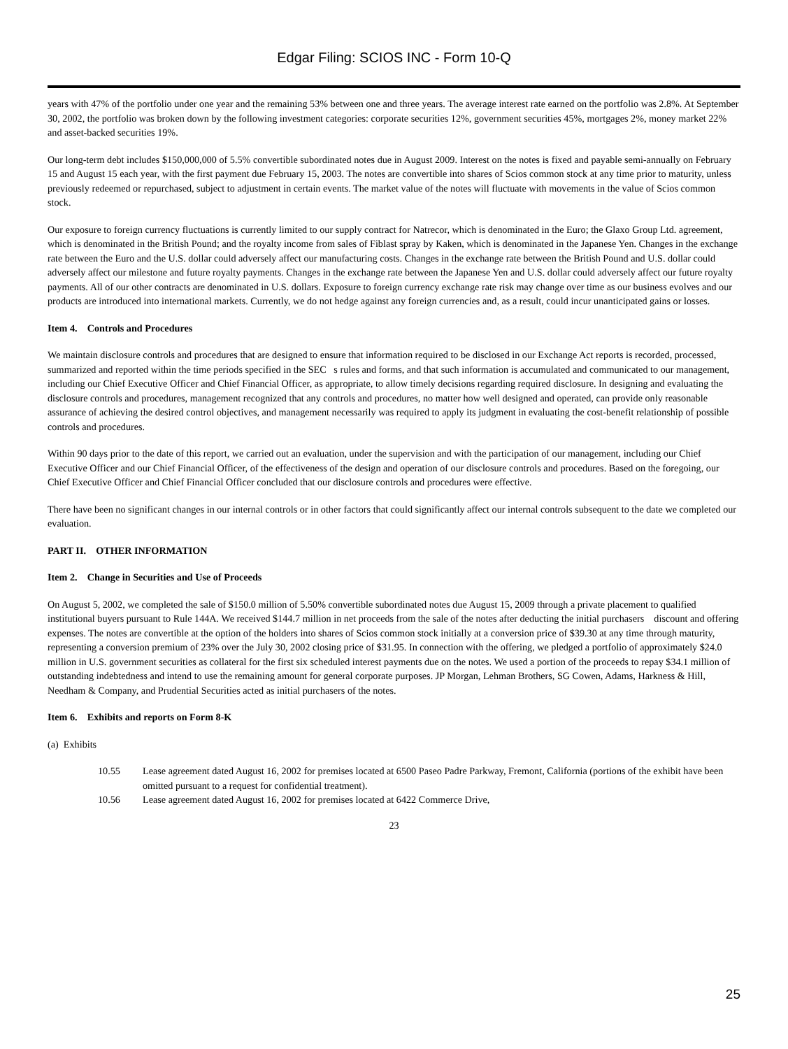Edgar Filing: SCIOS INC - Form 10-Q
years with 47% of the portfolio under one year and the remaining 53% between one and three years. The average interest rate earned on the portfolio was 2.8%. At September 30, 2002, the portfolio was broken down by the following investment categories: corporate securities 12%, government securities 45%, mortgages 2%, money market 22% and asset-backed securities 19%.
Our long-term debt includes $150,000,000 of 5.5% convertible subordinated notes due in August 2009. Interest on the notes is fixed and payable semi-annually on February 15 and August 15 each year, with the first payment due February 15, 2003. The notes are convertible into shares of Scios common stock at any time prior to maturity, unless previously redeemed or repurchased, subject to adjustment in certain events. The market value of the notes will fluctuate with movements in the value of Scios common stock.
Our exposure to foreign currency fluctuations is currently limited to our supply contract for Natrecor, which is denominated in the Euro; the Glaxo Group Ltd. agreement, which is denominated in the British Pound; and the royalty income from sales of Fiblast spray by Kaken, which is denominated in the Japanese Yen. Changes in the exchange rate between the Euro and the U.S. dollar could adversely affect our manufacturing costs. Changes in the exchange rate between the British Pound and U.S. dollar could adversely affect our milestone and future royalty payments. Changes in the exchange rate between the Japanese Yen and U.S. dollar could adversely affect our future royalty payments. All of our other contracts are denominated in U.S. dollars. Exposure to foreign currency exchange rate risk may change over time as our business evolves and our products are introduced into international markets. Currently, we do not hedge against any foreign currencies and, as a result, could incur unanticipated gains or losses.
Item 4. Controls and Procedures
We maintain disclosure controls and procedures that are designed to ensure that information required to be disclosed in our Exchange Act reports is recorded, processed, summarized and reported within the time periods specified in the SEC s rules and forms, and that such information is accumulated and communicated to our management, including our Chief Executive Officer and Chief Financial Officer, as appropriate, to allow timely decisions regarding required disclosure. In designing and evaluating the disclosure controls and procedures, management recognized that any controls and procedures, no matter how well designed and operated, can provide only reasonable assurance of achieving the desired control objectives, and management necessarily was required to apply its judgment in evaluating the cost-benefit relationship of possible controls and procedures.
Within 90 days prior to the date of this report, we carried out an evaluation, under the supervision and with the participation of our management, including our Chief Executive Officer and our Chief Financial Officer, of the effectiveness of the design and operation of our disclosure controls and procedures. Based on the foregoing, our Chief Executive Officer and Chief Financial Officer concluded that our disclosure controls and procedures were effective.
There have been no significant changes in our internal controls or in other factors that could significantly affect our internal controls subsequent to the date we completed our evaluation.
PART II. OTHER INFORMATION
Item 2. Change in Securities and Use of Proceeds
On August 5, 2002, we completed the sale of $150.0 million of 5.50% convertible subordinated notes due August 15, 2009 through a private placement to qualified institutional buyers pursuant to Rule 144A. We received $144.7 million in net proceeds from the sale of the notes after deducting the initial purchasers discount and offering expenses. The notes are convertible at the option of the holders into shares of Scios common stock initially at a conversion price of $39.30 at any time through maturity, representing a conversion premium of 23% over the July 30, 2002 closing price of $31.95. In connection with the offering, we pledged a portfolio of approximately $24.0 million in U.S. government securities as collateral for the first six scheduled interest payments due on the notes. We used a portion of the proceeds to repay $34.1 million of outstanding indebtedness and intend to use the remaining amount for general corporate purposes. JP Morgan, Lehman Brothers, SG Cowen, Adams, Harkness & Hill, Needham & Company, and Prudential Securities acted as initial purchasers of the notes.
Item 6. Exhibits and reports on Form 8-K
(a) Exhibits
10.55 Lease agreement dated August 16, 2002 for premises located at 6500 Paseo Padre Parkway, Fremont, California (portions of the exhibit have been omitted pursuant to a request for confidential treatment).
10.56 Lease agreement dated August 16, 2002 for premises located at 6422 Commerce Drive,
23
25